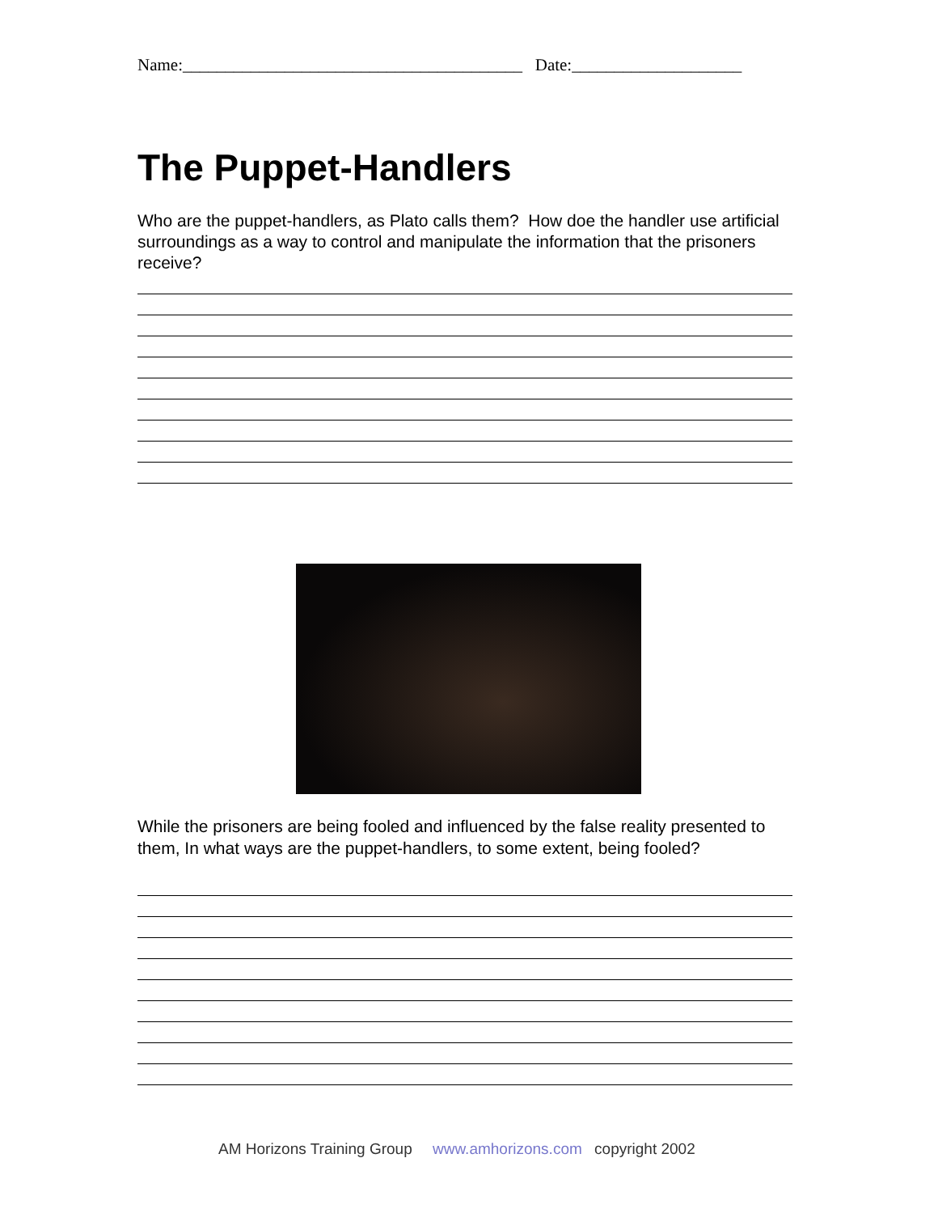Name:________________________________________ Date:____________________
The Puppet-Handlers
Who are the puppet-handlers, as Plato calls them? How doe the handler use artificial surroundings as a way to control and manipulate the information that the prisoners receive?
While the prisoners are being fooled and influenced by the false reality presented to them, In what ways are the puppet-handlers, to some extent, being fooled?
AM Horizons Training Group www.amhorizons.com copyright 2002